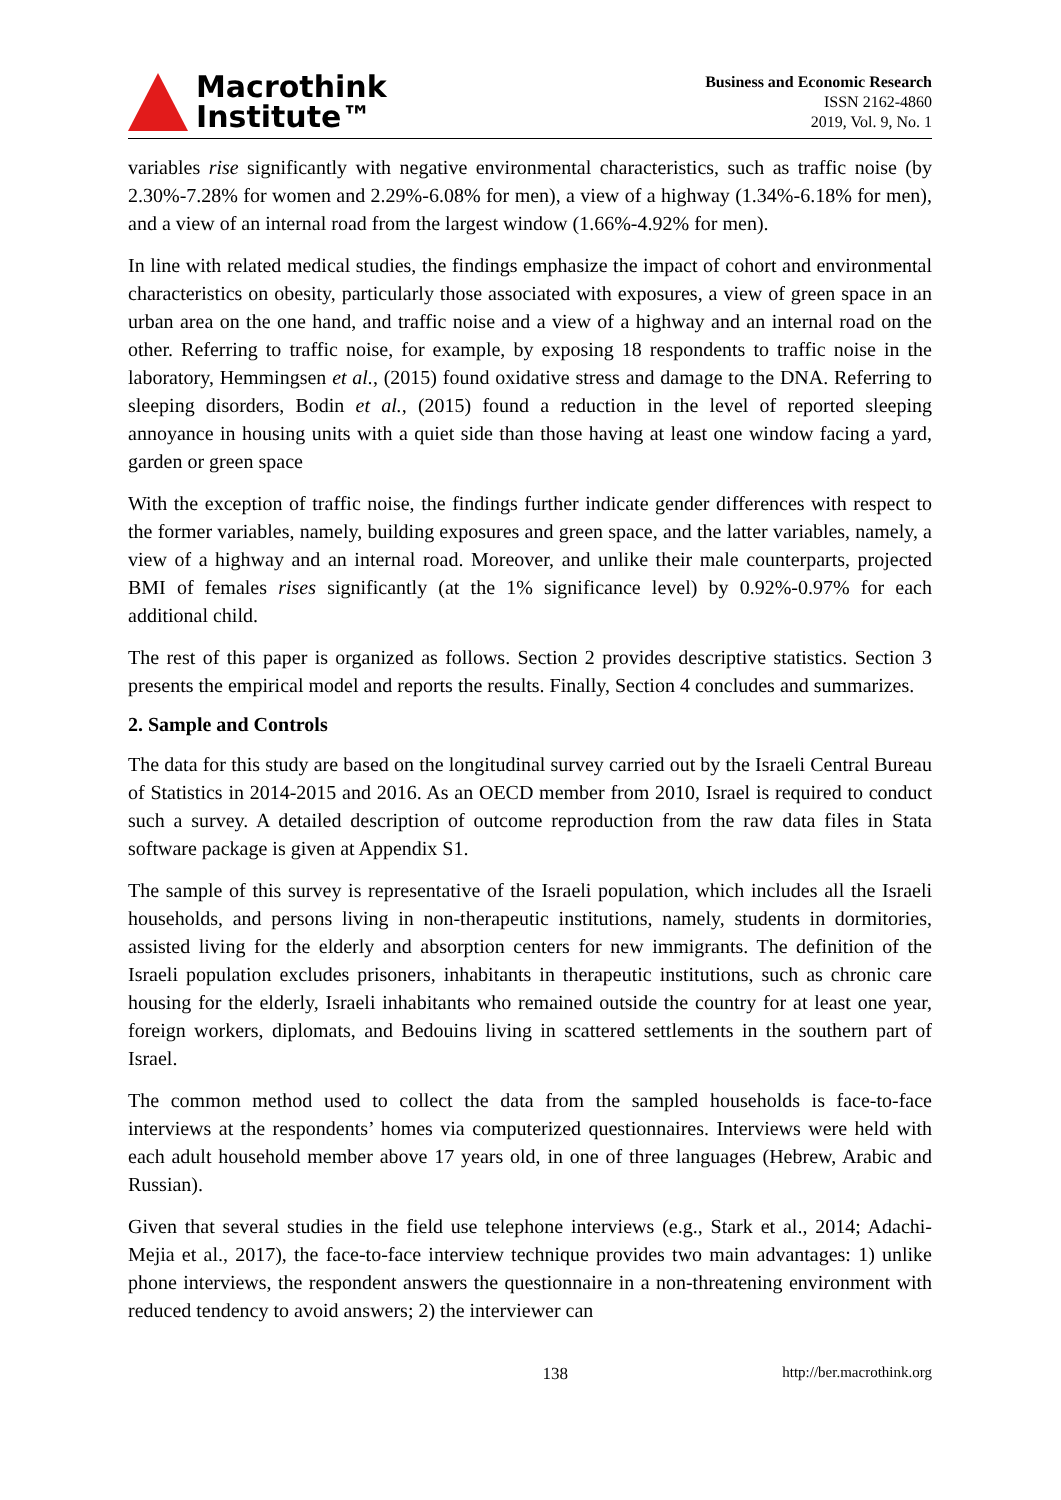Macrothink
Institute™
Business and Economic Research
ISSN 2162-4860
2019, Vol. 9, No. 1
variables rise significantly with negative environmental characteristics, such as traffic noise (by 2.30%-7.28% for women and 2.29%-6.08% for men), a view of a highway (1.34%-6.18% for men), and a view of an internal road from the largest window (1.66%-4.92% for men).
In line with related medical studies, the findings emphasize the impact of cohort and environmental characteristics on obesity, particularly those associated with exposures, a view of green space in an urban area on the one hand, and traffic noise and a view of a highway and an internal road on the other. Referring to traffic noise, for example, by exposing 18 respondents to traffic noise in the laboratory, Hemmingsen et al., (2015) found oxidative stress and damage to the DNA. Referring to sleeping disorders, Bodin et al., (2015) found a reduction in the level of reported sleeping annoyance in housing units with a quiet side than those having at least one window facing a yard, garden or green space
With the exception of traffic noise, the findings further indicate gender differences with respect to the former variables, namely, building exposures and green space, and the latter variables, namely, a view of a highway and an internal road. Moreover, and unlike their male counterparts, projected BMI of females rises significantly (at the 1% significance level) by 0.92%-0.97% for each additional child.
The rest of this paper is organized as follows. Section 2 provides descriptive statistics. Section 3 presents the empirical model and reports the results. Finally, Section 4 concludes and summarizes.
2. Sample and Controls
The data for this study are based on the longitudinal survey carried out by the Israeli Central Bureau of Statistics in 2014-2015 and 2016. As an OECD member from 2010, Israel is required to conduct such a survey. A detailed description of outcome reproduction from the raw data files in Stata software package is given at Appendix S1.
The sample of this survey is representative of the Israeli population, which includes all the Israeli households, and persons living in non-therapeutic institutions, namely, students in dormitories, assisted living for the elderly and absorption centers for new immigrants. The definition of the Israeli population excludes prisoners, inhabitants in therapeutic institutions, such as chronic care housing for the elderly, Israeli inhabitants who remained outside the country for at least one year, foreign workers, diplomats, and Bedouins living in scattered settlements in the southern part of Israel.
The common method used to collect the data from the sampled households is face-to-face interviews at the respondents’ homes via computerized questionnaires. Interviews were held with each adult household member above 17 years old, in one of three languages (Hebrew, Arabic and Russian).
Given that several studies in the field use telephone interviews (e.g., Stark et al., 2014; Adachi-Mejia et al., 2017), the face-to-face interview technique provides two main advantages: 1) unlike phone interviews, the respondent answers the questionnaire in a non-threatening environment with reduced tendency to avoid answers; 2) the interviewer can
138 http://ber.macrothink.org